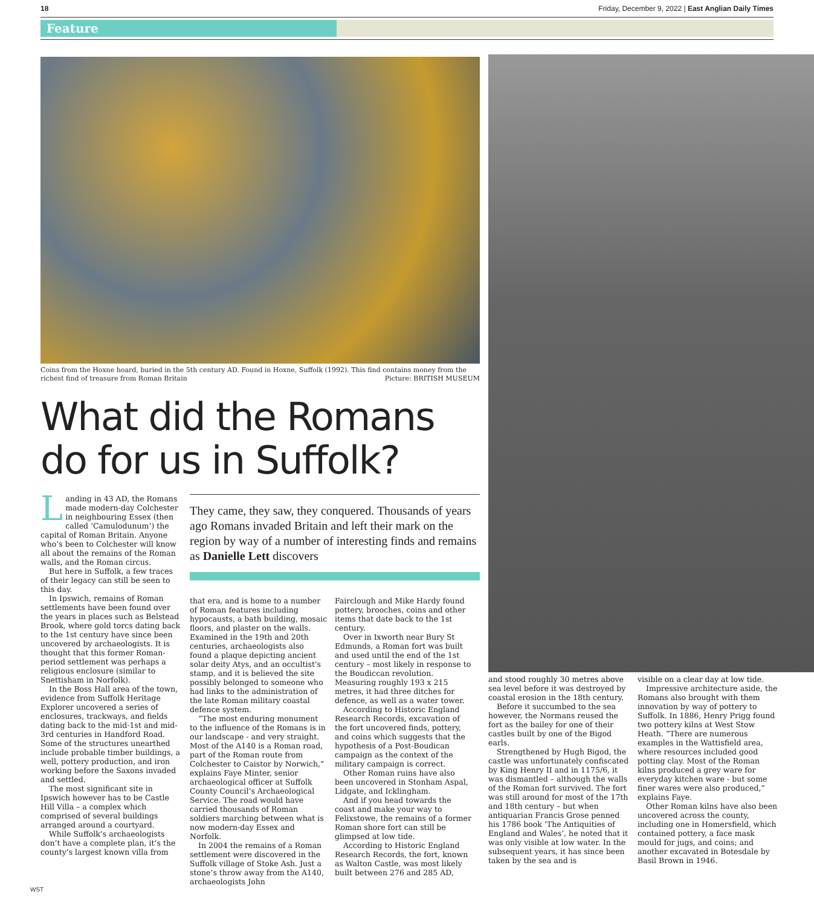18 Friday, December 9, 2022 | East Anglian Daily Times
Feature
Coins from the Hoxne hoard, buried in the 5th century AD. Found in Hoxne, Suffolk (1992). This find contains money from the richest find of treasure from Roman Britain Picture: BRITISH MUSEUM
What did the Romans do for us in Suffolk?
Landing in 43 AD, the Romans made modern-day Colchester in neighbouring Essex (then called ‘Camulodunum’) the capital of Roman Britain. Anyone who’s been to Colchester will know all about the remains of the Roman walls, and the Roman circus.
But here in Suffolk, a few traces of their legacy can still be seen to this day.
In Ipswich, remains of Roman settlements have been found over the years in places such as Belstead Brook, where gold torcs dating back to the 1st century have since been uncovered by archaeologists. It is thought that this former Roman-period settlement was perhaps a religious enclosure (similar to Snettisham in Norfolk).
In the Boss Hall area of the town, evidence from Suffolk Heritage Explorer uncovered a series of enclosures, trackways, and fields dating back to the mid-1st and mid-3rd centuries in Handford Road. Some of the structures unearthed include probable timber buildings, a well, pottery production, and iron working before the Saxons invaded and settled.
The most significant site in Ipswich however has to be Castle Hill Villa – a complex which comprised of several buildings arranged around a courtyard.
While Suffolk’s archaeologists don’t have a complete plan, it’s the county’s largest known villa from
They came, they saw, they conquered. Thousands of years ago Romans invaded Britain and left their mark on the region by way of a number of interesting finds and remains as Danielle Lett discovers
that era, and is home to a number of Roman features including hypocausts, a bath building, mosaic floors, and plaster on the walls. Examined in the 19th and 20th centuries, archaeologists also found a plaque depicting ancient solar deity Atys, and an occultist's stamp, and it is believed the site possibly belonged to someone who had links to the administration of the late Roman military coastal defence system.
“The most enduring monument to the influence of the Romans is in our landscape - and very straight. Most of the A140 is a Roman road, part of the Roman route from Colchester to Caistor by Norwich,” explains Faye Minter, senior archaeological officer at Suffolk County Council’s Archaeological Service. The road would have carried thousands of Roman soldiers marching between what is now modern-day Essex and Norfolk.
In 2004 the remains of a Roman settlement were discovered in the Suffolk village of Stoke Ash. Just a stone’s throw away from the A140, archaeologists John
Fairclough and Mike Hardy found pottery, brooches, coins and other items that date back to the 1st century.
Over in Ixworth near Bury St Edmunds, a Roman fort was built and used until the end of the 1st century – most likely in response to the Boudiccan revolution. Measuring roughly 193 x 215 metres, it had three ditches for defence, as well as a water tower.
According to Historic England Research Records, excavation of the fort uncovered finds, pottery, and coins which suggests that the hypothesis of a Post-Boudican campaign as the context of the military campaign is correct.
Other Roman ruins have also been uncovered in Stonham Aspal, Lidgate, and Icklingham.
And if you head towards the coast and make your way to Felixstowe, the remains of a former Roman shore fort can still be glimpsed at low tide.
According to Historic England Research Records, the fort, known as Walton Castle, was most likely built between 276 and 285 AD,
and stood roughly 30 metres above sea level before it was destroyed by coastal erosion in the 18th century.
Before it succumbed to the sea however, the Normans reused the fort as the bailey for one of their castles built by one of the Bigod earls.
Strengthened by Hugh Bigod, the castle was unfortunately confiscated by King Henry II and in 1175/6, it was dismantled – although the walls of the Roman fort survived. The fort was still around for most of the 17th and 18th century – but when antiquarian Francis Grose penned his 1786 book ‘The Antiquities of England and Wales’, he noted that it was only visible at low water. In the subsequent years, it has since been taken by the sea and is
visible on a clear day at low tide.
Impressive architecture aside, the Romans also brought with them innovation by way of pottery to Suffolk. In 1886, Henry Prigg found two pottery kilns at West Stow Heath. “There are numerous examples in the Wattisfield area, where resources included good potting clay. Most of the Roman kilns produced a grey ware for everyday kitchen ware - but some finer wares were also produced,” explains Faye.
Other Roman kilns have also been uncovered across the county, including one in Homersfield, which contained pottery, a face mask mould for jugs, and coins; and another excavated in Botesdale by Basil Brown in 1946.
WST